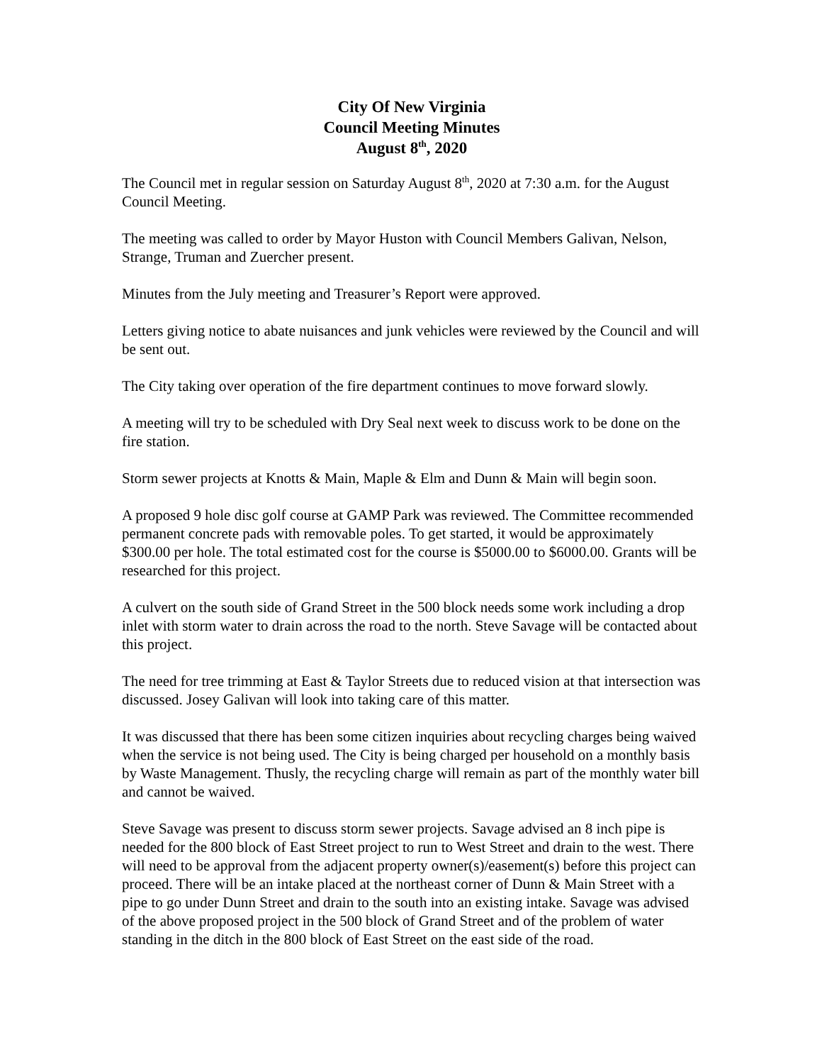City Of New Virginia
Council Meeting Minutes
August 8<sup>th</sup>, 2020
The Council met in regular session on Saturday August 8<sup>th</sup>, 2020 at 7:30 a.m. for the August Council Meeting.
The meeting was called to order by Mayor Huston with Council Members Galivan, Nelson, Strange, Truman and Zuercher present.
Minutes from the July meeting and Treasurer’s Report were approved.
Letters giving notice to abate nuisances and junk vehicles were reviewed by the Council and will be sent out.
The City taking over operation of the fire department continues to move forward slowly.
A meeting will try to be scheduled with Dry Seal next week to discuss work to be done on the fire station.
Storm sewer projects at Knotts & Main, Maple & Elm and Dunn & Main will begin soon.
A proposed 9 hole disc golf course at GAMP Park was reviewed. The Committee recommended permanent concrete pads with removable poles. To get started, it would be approximately $300.00 per hole. The total estimated cost for the course is $5000.00 to $6000.00. Grants will be researched for this project.
A culvert on the south side of Grand Street in the 500 block needs some work including a drop inlet with storm water to drain across the road to the north. Steve Savage will be contacted about this project.
The need for tree trimming at East & Taylor Streets due to reduced vision at that intersection was discussed. Josey Galivan will look into taking care of this matter.
It was discussed that there has been some citizen inquiries about recycling charges being waived when the service is not being used. The City is being charged per household on a monthly basis by Waste Management. Thusly, the recycling charge will remain as part of the monthly water bill and cannot be waived.
Steve Savage was present to discuss storm sewer projects. Savage advised an 8 inch pipe is needed for the 800 block of East Street project to run to West Street and drain to the west. There will need to be approval from the adjacent property owner(s)/easement(s) before this project can proceed. There will be an intake placed at the northeast corner of Dunn & Main Street with a pipe to go under Dunn Street and drain to the south into an existing intake. Savage was advised of the above proposed project in the 500 block of Grand Street and of the problem of water standing in the ditch in the 800 block of East Street on the east side of the road.